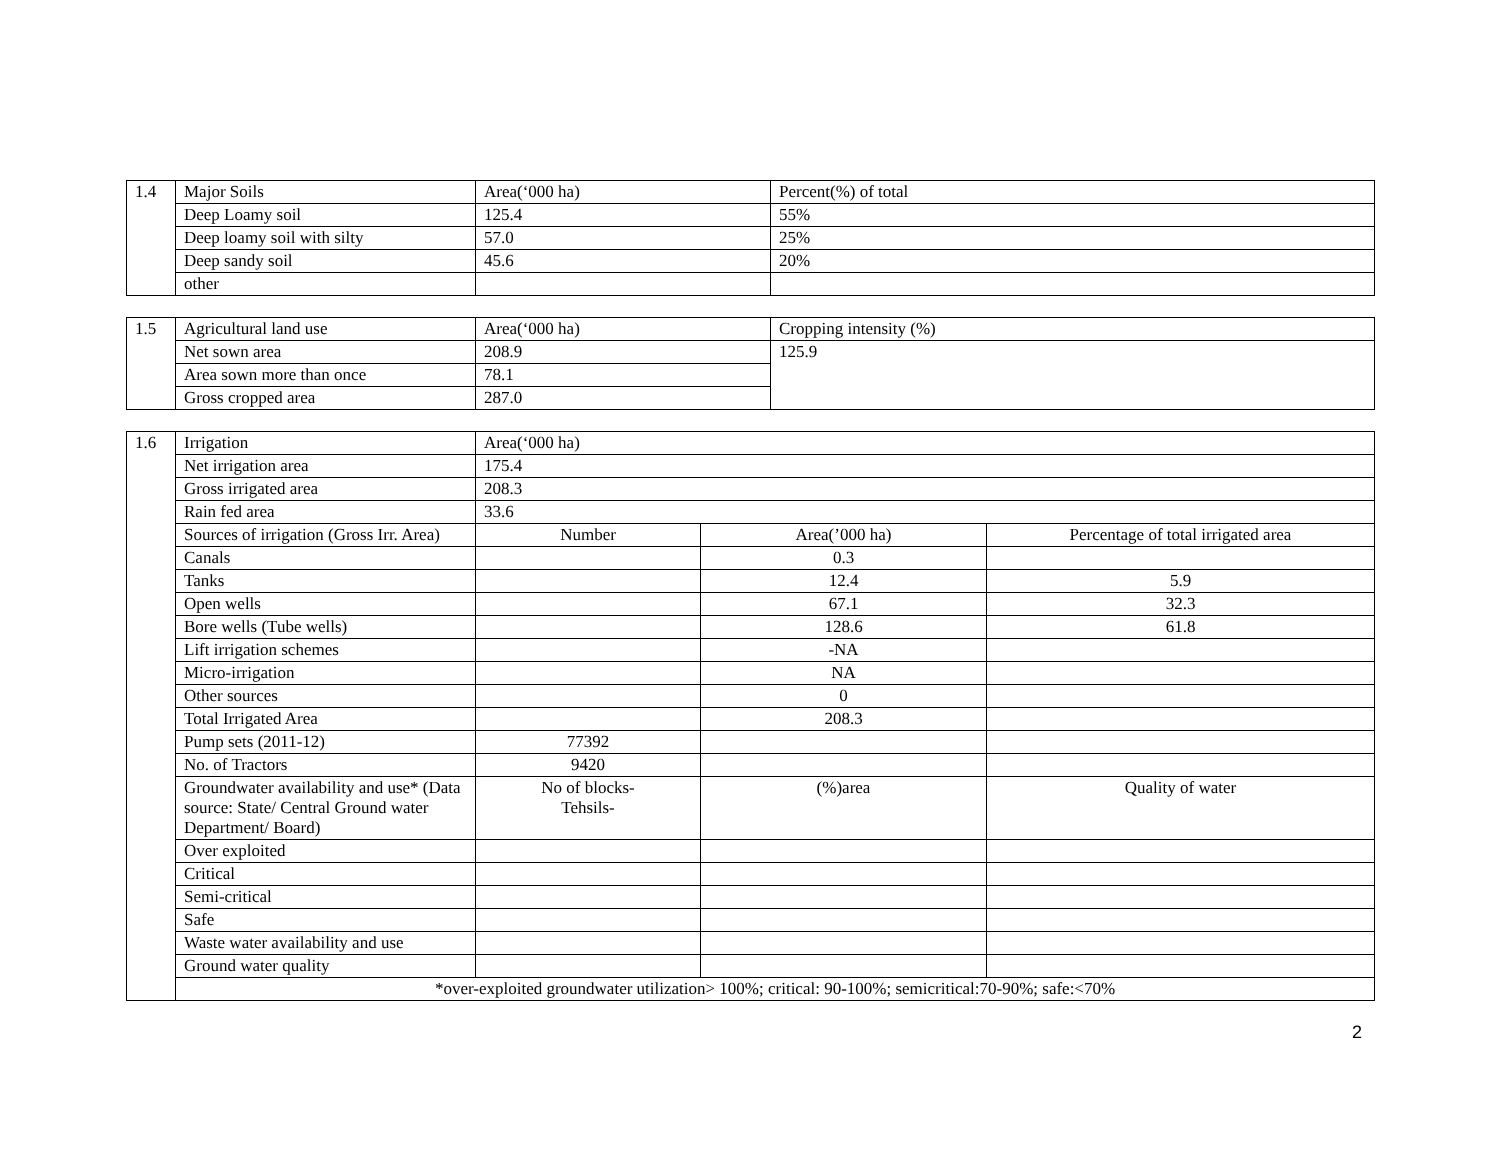| 1.4 | Major Soils | Area(‘000 ha) | Percent(%) of total |
| | Deep Loamy soil | 125.4 | 55% |
| | Deep loamy soil with silty | 57.0 | 25% |
| | Deep sandy soil | 45.6 | 20% |
| | other | | |
| 1.5 | Agricultural land use | Area(‘000 ha) | Cropping intensity (%) |
| | Net sown area | 208.9 | 125.9 |
| | Area sown more than once | 78.1 | |
| | Gross cropped area | 287.0 | |
| 1.6 | Irrigation | Area(‘000 ha) | | |
| | Net irrigation area | 175.4 | | |
| | Gross irrigated area | 208.3 | | |
| | Rain fed area | 33.6 | | |
| | Sources of irrigation (Gross Irr. Area) | Number | Area(’000 ha) | Percentage of total irrigated area |
| | Canals | | 0.3 | |
| | Tanks | | 12.4 | 5.9 |
| | Open wells | | 67.1 | 32.3 |
| | Bore wells (Tube wells) | | 128.6 | 61.8 |
| | Lift irrigation schemes | | -NA | |
| | Micro-irrigation | | NA | |
| | Other sources | | 0 | |
| | Total Irrigated Area | | 208.3 | |
| | Pump sets (2011-12) | 77392 | | |
| | No. of Tractors | 9420 | | |
| | Groundwater availability and use* (Data source: State/ Central Ground water Department/ Board) | No of blocks- Tehsils- | (%)area | Quality of water |
| | Over exploited | | | |
| | Critical | | | |
| | Semi-critical | | | |
| | Safe | | | |
| | Waste water availability and use | | | |
| | Ground water quality | | | |
| | *over-exploited groundwater utilization> 100%; critical: 90-100%; semicritical:70-90%; safe:<70% | | | |
2